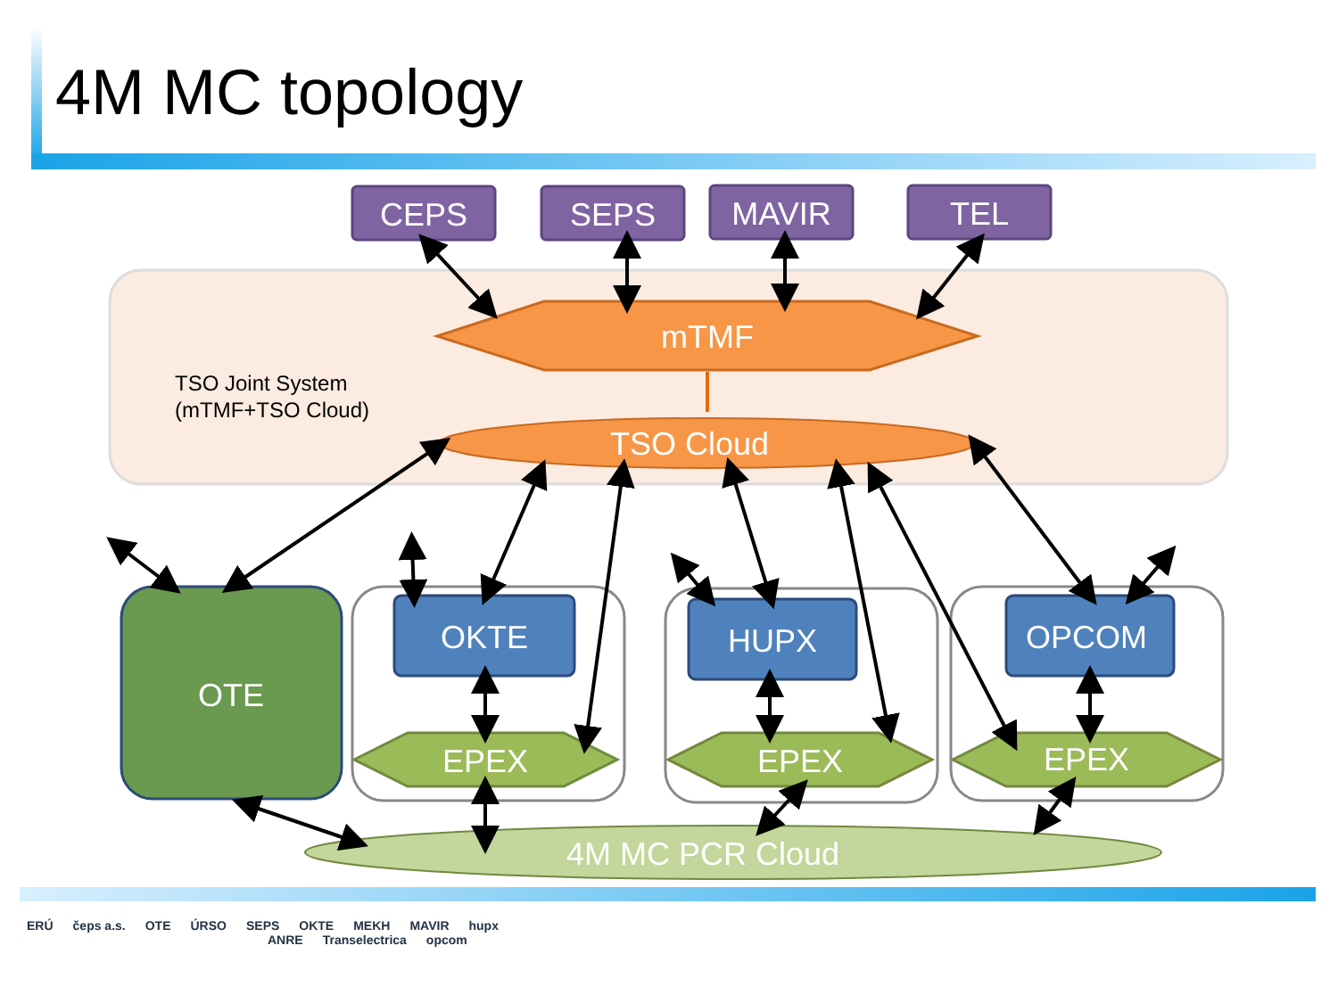4M MC topology
CEPS
SEPS
MAVIR
TEL
mTMF
TSO Cloud
TSO Joint System
(mTMF+TSO Cloud)
OTE
OKTE
HUPX
OPCOM
EPEX
EPEX
EPEX
4M MC PCR Cloud
ERÚ čeps a.s. OTE ÚRSO SEPS OKTE MEKH MAVIR hupx
ANRE Transelectrica opcom